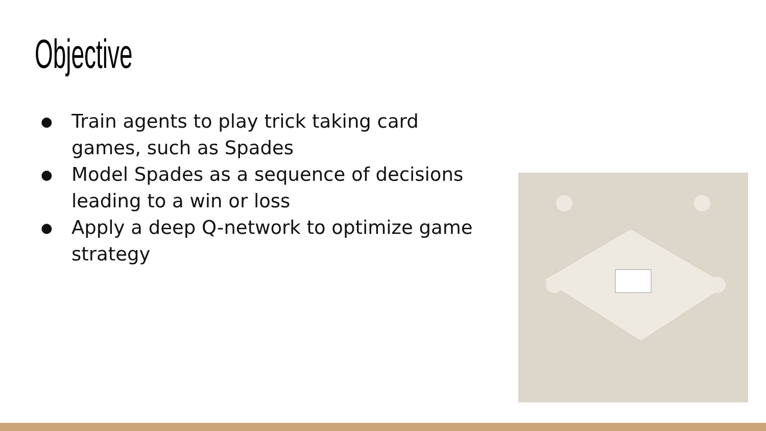Objective
● Train agents to play trick taking card games, such as Spades
● Model Spades as a sequence of decisions leading to a win or loss
● Apply a deep Q-network to optimize game strategy